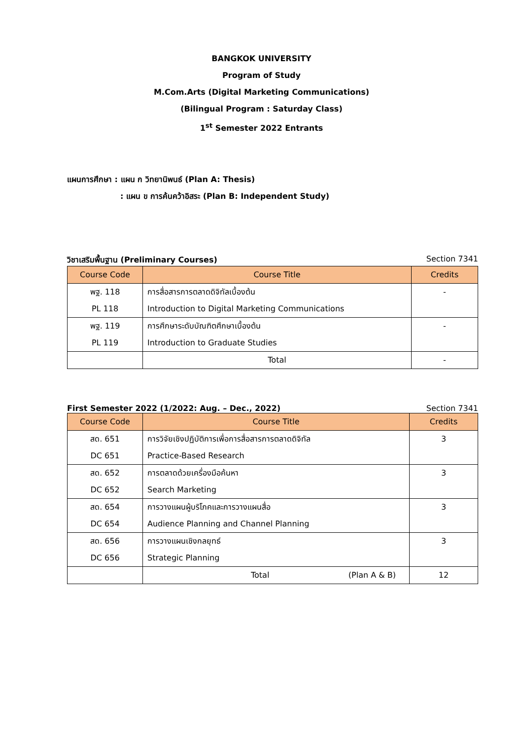BANGKOK UNIVERSITY
Program of Study
M.Com.Arts (Digital Marketing Communications)
(Bilingual Program : Saturday Class)
1<sup>st</sup> Semester 2022 Entrants
แผนการศึกษา : แผน ก วิทยานิพนธ์ (Plan A: Thesis)
: แผน ข การค้นคว้าอิสระ (Plan B: Independent Study)
วิชาเสริมพื้นฐาน (Preliminary Courses) Section 7341
| Course Code | Course Title | Credits |
| --- | --- | --- |
| พฐ. 118 PL 118 | การสื่อสารการตลาดดิจิทัลเบื้องต้น Introduction to Digital Marketing Communications | - |
| พฐ. 119 PL 119 | การศึกษาระดับบัณฑิตศึกษาเบื้องต้น Introduction to Graduate Studies | - |
| | Total | - |
First Semester 2022 (1/2022: Aug. – Dec., 2022) Section 7341
| Course Code | Course Title | Credits |
| --- | --- | --- |
| สด. 651 DC 651 | การวิจัยเชิงปฏิบัติการเพื่อการสื่อสารการตลาดดิจิทัล Practice-Based Research | 3 |
| สด. 652 DC 652 | การตลาดด้วยเครื่องมือค้นหา Search Marketing | 3 |
| สด. 654 DC 654 | การวางแผนผู้บริโภคและการวางแผนสื่อ Audience Planning and Channel Planning | 3 |
| สด. 656 DC 656 | การวางแผนเชิงกลยุทธ์ Strategic Planning | 3 |
| | Total (Plan A & B) | 12 |